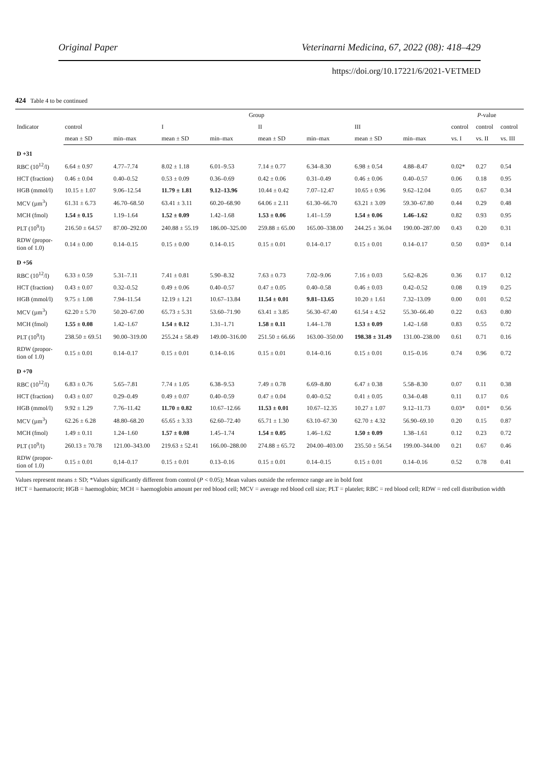Original Paper Veterinarni Medicina, 67, 2022 (08): 418–429
https://doi.org/10.17221/6/2021-VETMED
424 Table 4 to be continued
| Indicator | Group | | | | | | | | P -value | | |
| --- | --- | --- | --- | --- | --- | --- | --- | --- | --- | --- | --- |
| | control | | I | | II | | III | | control | control | control |
| | mean ± SD | min–max | mean ± SD | min–max | mean ± SD | min–max | mean ± SD | min–max | vs. I | vs. II | vs. III |
| D +31 | | | | | | | | | | | |
| RBC (10<sup>12</sup>/l) | 6.64 ± 0.97 | 4.77–7.74 | 8.02 ± 1.18 | 6.01–9.53 | 7.14 ± 0.77 | 6.34–8.30 | 6.98 ± 0.54 | 4.88–8.47 | 0.02* | 0.27 | 0.54 |
| HCT (fraction) | 0.46 ± 0.04 | 0.40–0.52 | 0.53 ± 0.09 | 0.36–0.69 | 0.42 ± 0.06 | 0.31–0.49 | 0.46 ± 0.06 | 0.40–0.57 | 0.06 | 0.18 | 0.95 |
| HGB (mmol/l) | 10.15 ± 1.07 | 9.06–12.54 | 11.79 ± 1.81 | 9.12–13.96 | 10.44 ± 0.42 | 7.07–12.47 | 10.65 ± 0.96 | 9.62–12.04 | 0.05 | 0.67 | 0.34 |
| MCV (µm<sup>3</sup>) | 61.31 ± 6.73 | 46.70–68.50 | 63.41 ± 3.11 | 60.20–68.90 | 64.06 ± 2.11 | 61.30–66.70 | 63.21 ± 3.09 | 59.30–67.80 | 0.44 | 0.29 | 0.48 |
| MCH (fmol) | 1.54 ± 0.15 | 1.19–1.64 | 1.52 ± 0.09 | 1.42–1.68 | 1.53 ± 0.06 | 1.41–1.59 | 1.54 ± 0.06 | 1.46–1.62 | 0.82 | 0.93 | 0.95 |
| PLT (10<sup>9</sup>/l) | 216.50 ± 64.57 | 87.00–292.00 | 240.88 ± 55.19 | 186.00–325.00 | 259.88 ± 65.00 | 165.00–338.00 | 244.25 ± 36.04 | 190.00–287.00 | 0.43 | 0.20 | 0.31 |
| RDW (propor- tion of 1.0) | 0.14 ± 0.00 | 0.14–0.15 | 0.15 ± 0.00 | 0.14–0.15 | 0.15 ± 0.01 | 0.14–0.17 | 0.15 ± 0.01 | 0.14–0.17 | 0.50 | 0.03* | 0.14 |
| D +56 | | | | | | | | | | | |
| RBC (10<sup>12</sup>/l) | 6.33 ± 0.59 | 5.31–7.11 | 7.41 ± 0.81 | 5.90–8.32 | 7.63 ± 0.73 | 7.02–9.06 | 7.16 ± 0.03 | 5.62–8.26 | 0.36 | 0.17 | 0.12 |
| HCT (fraction) | 0.43 ± 0.07 | 0.32–0.52 | 0.49 ± 0.06 | 0.40–0.57 | 0.47 ± 0.05 | 0.40–0.58 | 0.46 ± 0.03 | 0.42–0.52 | 0.08 | 0.19 | 0.25 |
| HGB (mmol/l) | 9.75 ± 1.08 | 7.94–11.54 | 12.19 ± 1.21 | 10.67–13.84 | 11.54 ± 0.01 | 9.81–13.65 | 10.20 ± 1.61 | 7.32–13.09 | 0.00 | 0.01 | 0.52 |
| MCV (µm<sup>3</sup>) | 62.20 ± 5.70 | 50.20–67.00 | 65.73 ± 5.31 | 53.60–71.90 | 63.41 ± 3.85 | 56.30–67.40 | 61.54 ± 4.52 | 55.30–66.40 | 0.22 | 0.63 | 0.80 |
| MCH (fmol) | 1.55 ± 0.08 | 1.42–1.67 | 1.54 ± 0.12 | 1.31–1.71 | 1.58 ± 0.11 | 1.44–1.78 | 1.53 ± 0.09 | 1.42–1.68 | 0.83 | 0.55 | 0.72 |
| PLT (10<sup>9</sup>/l) | 238.50 ± 69.51 | 90.00–319.00 | 255.24 ± 58.49 | 149.00–316.00 | 251.50 ± 66.66 | 163.00–350.00 | 198.38 ± 31.49 | 131.00–238.00 | 0.61 | 0.71 | 0.16 |
| RDW (propor- tion of 1.0) | 0.15 ± 0.01 | 0.14–0.17 | 0.15 ± 0.01 | 0.14–0.16 | 0.15 ± 0.01 | 0.14–0.16 | 0.15 ± 0.01 | 0.15–0.16 | 0.74 | 0.96 | 0.72 |
| D +70 | | | | | | | | | | | |
| RBC (10<sup>12</sup>/l) | 6.83 ± 0.76 | 5.65–7.81 | 7.74 ± 1.05 | 6.38–9.53 | 7.49 ± 0.78 | 6.69–8.80 | 6.47 ± 0.38 | 5.58–8.30 | 0.07 | 0.11 | 0.38 |
| HCT (fraction) | 0.43 ± 0.07 | 0.29–0.49 | 0.49 ± 0.07 | 0.40–0.59 | 0.47 ± 0.04 | 0.40–0.52 | 0.41 ± 0.05 | 0.34–0.48 | 0.11 | 0.17 | 0.6 |
| HGB (mmol/l) | 9.92 ± 1.29 | 7.76–11.42 | 11.70 ± 0.82 | 10.67–12.66 | 11.53 ± 0.01 | 10.67–12.35 | 10.27 ± 1.07 | 9.12–11.73 | 0.03* | 0.01* | 0.56 |
| MCV (µm<sup>3</sup>) | 62.26 ± 6.28 | 48.80–68.20 | 65.65 ± 3.33 | 62.60–72.40 | 65.71 ± 1.30 | 63.10–67.30 | 62.70 ± 4.32 | 56.90–69.10 | 0.20 | 0.15 | 0.87 |
| MCH (fmol) | 1.49 ± 0.11 | 1.24–1.60 | 1.57 ± 0.08 | 1.45–1.74 | 1.54 ± 0.05 | 1.46–1.62 | 1.50 ± 0.09 | 1.38–1.61 | 0.12 | 0.23 | 0.72 |
| PLT (10<sup>9</sup>/l) | 260.13 ± 70.78 | 121.00–343.00 | 219.63 ± 52.41 | 166.00–288.00 | 274.88 ± 65.72 | 204.00–403.00 | 235.50 ± 56.54 | 199.00–344.00 | 0.21 | 0.67 | 0.46 |
| RDW (propor- tion of 1.0) | 0.15 ± 0.01 | 0,14–0.17 | 0.15 ± 0.01 | 0.13–0.16 | 0.15 ± 0.01 | 0.14–0.15 | 0.15 ± 0.01 | 0.14–0.16 | 0.52 | 0.78 | 0.41 |
Values represent means ± SD; *Values significantly different from control (P < 0.05); Mean values outside the reference range are in bold font
HCT = haematocrit; HGB = haemoglobin; MCH = haemoglobin amount per red blood cell; MCV = average red blood cell size; PLT = platelet; RBC = red blood cell; RDW = red cell distribution width